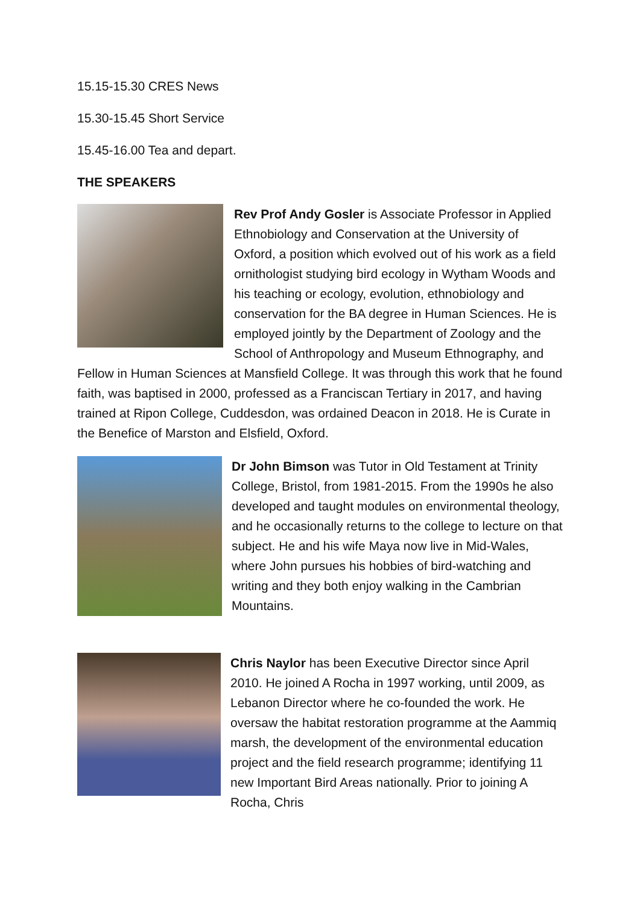15.15-15.30 CRES News
15.30-15.45 Short Service
15.45-16.00 Tea and depart.
THE SPEAKERS
Rev Prof Andy Gosler is Associate Professor in Applied Ethnobiology and Conservation at the University of Oxford, a position which evolved out of his work as a field ornithologist studying bird ecology in Wytham Woods and his teaching or ecology, evolution, ethnobiology and conservation for the BA degree in Human Sciences. He is employed jointly by the Department of Zoology and the School of Anthropology and Museum Ethnography, and Fellow in Human Sciences at Mansfield College. It was through this work that he found faith, was baptised in 2000, professed as a Franciscan Tertiary in 2017, and having trained at Ripon College, Cuddesdon, was ordained Deacon in 2018. He is Curate in the Benefice of Marston and Elsfield, Oxford.
Dr John Bimson was Tutor in Old Testament at Trinity College, Bristol, from 1981-2015. From the 1990s he also developed and taught modules on environmental theology, and he occasionally returns to the college to lecture on that subject. He and his wife Maya now live in Mid-Wales, where John pursues his hobbies of bird-watching and writing and they both enjoy walking in the Cambrian Mountains.
Chris Naylor has been Executive Director since April 2010. He joined A Rocha in 1997 working, until 2009, as Lebanon Director where he co-founded the work. He oversaw the habitat restoration programme at the Aammiq marsh, the development of the environmental education project and the field research programme; identifying 11 new Important Bird Areas nationally. Prior to joining A Rocha, Chris